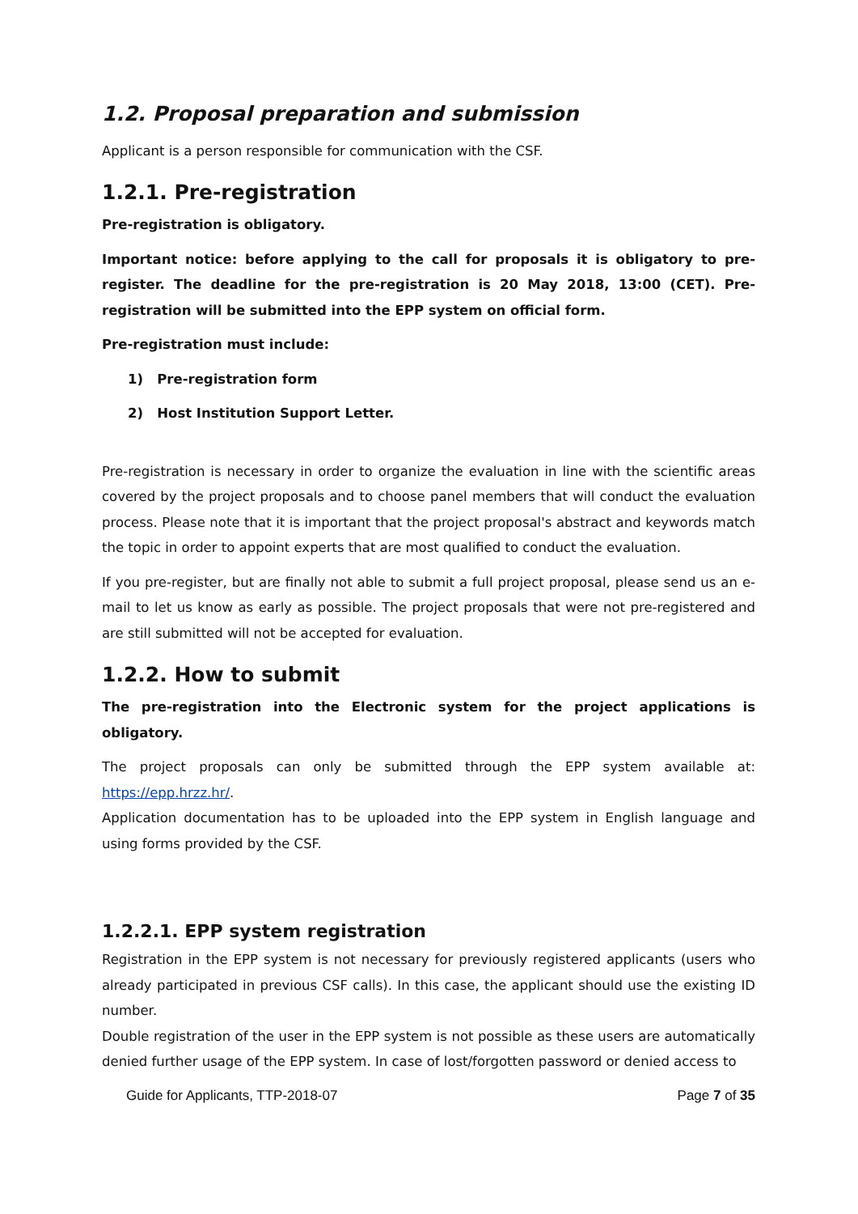1.2. Proposal preparation and submission
Applicant is a person responsible for communication with the CSF.
1.2.1. Pre-registration
Pre-registration is obligatory.
Important notice: before applying to the call for proposals it is obligatory to pre-register. The deadline for the pre-registration is 20 May 2018, 13:00 (CET). Pre-registration will be submitted into the EPP system on official form.
Pre-registration must include:
1) Pre-registration form
2) Host Institution Support Letter.
Pre-registration is necessary in order to organize the evaluation in line with the scientific areas covered by the project proposals and to choose panel members that will conduct the evaluation process. Please note that it is important that the project proposal's abstract and keywords match the topic in order to appoint experts that are most qualified to conduct the evaluation.
If you pre-register, but are finally not able to submit a full project proposal, please send us an e-mail to let us know as early as possible. The project proposals that were not pre-registered and are still submitted will not be accepted for evaluation.
1.2.2. How to submit
The pre-registration into the Electronic system for the project applications is obligatory.
The project proposals can only be submitted through the EPP system available at: https://epp.hrzz.hr/.
Application documentation has to be uploaded into the EPP system in English language and using forms provided by the CSF.
1.2.2.1. EPP system registration
Registration in the EPP system is not necessary for previously registered applicants (users who already participated in previous CSF calls). In this case, the applicant should use the existing ID number.
Double registration of the user in the EPP system is not possible as these users are automatically denied further usage of the EPP system. In case of lost/forgotten password or denied access to
Guide for Applicants, TTP-2018-07 Page 7 of 35